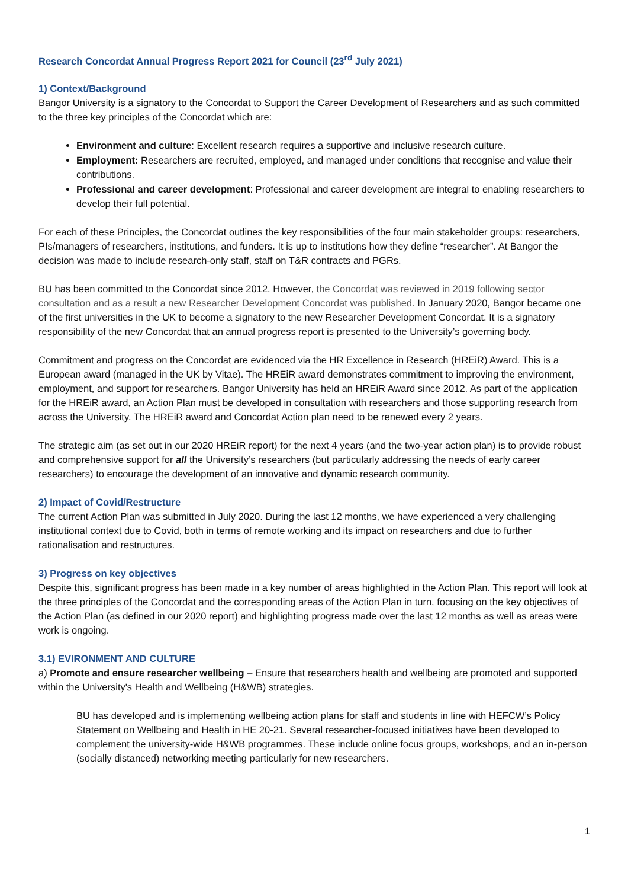Research Concordat Annual Progress Report 2021 for Council (23<sup>rd</sup> July 2021)
1) Context/Background
Bangor University is a signatory to the Concordat to Support the Career Development of Researchers and as such committed to the three key principles of the Concordat which are:
Environment and culture: Excellent research requires a supportive and inclusive research culture.
Employment: Researchers are recruited, employed, and managed under conditions that recognise and value their contributions.
Professional and career development: Professional and career development are integral to enabling researchers to develop their full potential.
For each of these Principles, the Concordat outlines the key responsibilities of the four main stakeholder groups: researchers, PIs/managers of researchers, institutions, and funders. It is up to institutions how they define “researcher”. At Bangor the decision was made to include research-only staff, staff on T&R contracts and PGRs.
BU has been committed to the Concordat since 2012. However, the Concordat was reviewed in 2019 following sector consultation and as a result a new Researcher Development Concordat was published. In January 2020, Bangor became one of the first universities in the UK to become a signatory to the new Researcher Development Concordat. It is a signatory responsibility of the new Concordat that an annual progress report is presented to the University’s governing body.
Commitment and progress on the Concordat are evidenced via the HR Excellence in Research (HREiR) Award. This is a European award (managed in the UK by Vitae). The HREiR award demonstrates commitment to improving the environment, employment, and support for researchers. Bangor University has held an HREiR Award since 2012. As part of the application for the HREiR award, an Action Plan must be developed in consultation with researchers and those supporting research from across the University. The HREiR award and Concordat Action plan need to be renewed every 2 years.
The strategic aim (as set out in our 2020 HREiR report) for the next 4 years (and the two-year action plan) is to provide robust and comprehensive support for all the University’s researchers (but particularly addressing the needs of early career researchers) to encourage the development of an innovative and dynamic research community.
2) Impact of Covid/Restructure
The current Action Plan was submitted in July 2020. During the last 12 months, we have experienced a very challenging institutional context due to Covid, both in terms of remote working and its impact on researchers and due to further rationalisation and restructures.
3) Progress on key objectives
Despite this, significant progress has been made in a key number of areas highlighted in the Action Plan. This report will look at the three principles of the Concordat and the corresponding areas of the Action Plan in turn, focusing on the key objectives of the Action Plan (as defined in our 2020 report) and highlighting progress made over the last 12 months as well as areas were work is ongoing.
3.1) EVIRONMENT AND CULTURE
a) Promote and ensure researcher wellbeing – Ensure that researchers health and wellbeing are promoted and supported within the University's Health and Wellbeing (H&WB) strategies.
BU has developed and is implementing wellbeing action plans for staff and students in line with HEFCW’s Policy Statement on Wellbeing and Health in HE 20-21. Several researcher-focused initiatives have been developed to complement the university-wide H&WB programmes. These include online focus groups, workshops, and an in-person (socially distanced) networking meeting particularly for new researchers.
1